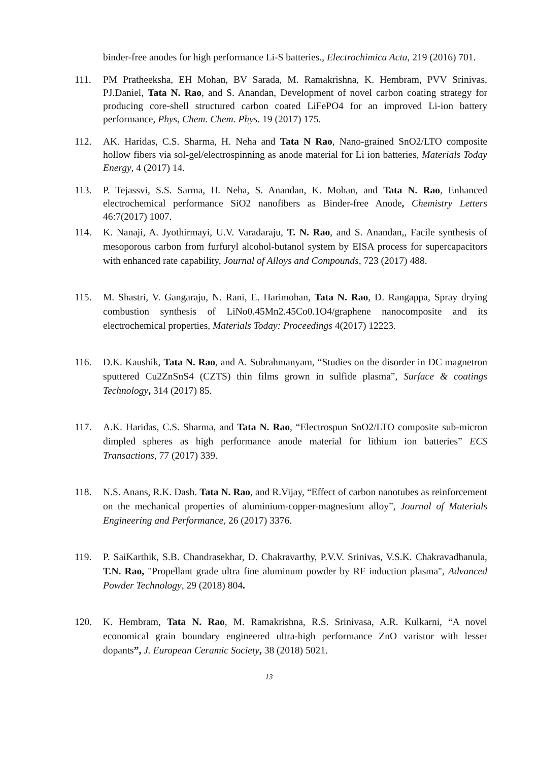binder-free anodes for high performance Li-S batteries., Electrochimica Acta, 219 (2016) 701.
111. PM Pratheeksha, EH Mohan, BV Sarada, M. Ramakrishna, K. Hembram, PVV Srinivas, PJ.Daniel, Tata N. Rao, and S. Anandan, Development of novel carbon coating strategy for producing core-shell structured carbon coated LiFePO4 for an improved Li-ion battery performance, Phys, Chem. Chem. Phys. 19 (2017) 175.
112. AK. Haridas, C.S. Sharma, H. Neha and Tata N Rao, Nano-grained SnO2/LTO composite hollow fibers via sol-gel/electrospinning as anode material for Li ion batteries, Materials Today Energy, 4 (2017) 14.
113. P. Tejassvi, S.S. Sarma, H. Neha, S. Anandan, K. Mohan, and Tata N. Rao, Enhanced electrochemical performance SiO2 nanofibers as Binder-free Anode, Chemistry Letters 46:7(2017) 1007.
114. K. Nanaji, A. Jyothirmayi, U.V. Varadaraju, T. N. Rao, and S. Anandan,, Facile synthesis of mesoporous carbon from furfuryl alcohol-butanol system by EISA process for supercapacitors with enhanced rate capability, Journal of Alloys and Compounds, 723 (2017) 488.
115. M. Shastri, V. Gangaraju, N. Rani, E. Harimohan, Tata N. Rao, D. Rangappa, Spray drying combustion synthesis of LiNo0.45Mn2.45Co0.1O4/graphene nanocomposite and its electrochemical properties, Materials Today: Proceedings 4(2017) 12223.
116. D.K. Kaushik, Tata N. Rao, and A. Subrahmanyam, “Studies on the disorder in DC magnetron sputtered Cu2ZnSnS4 (CZTS) thin films grown in sulfide plasma”, Surface & coatings Technology, 314 (2017) 85.
117. A.K. Haridas, C.S. Sharma, and Tata N. Rao, “Electrospun SnO2/LTO composite sub-micron dimpled spheres as high performance anode material for lithium ion batteries” ECS Transactions, 77 (2017) 339.
118. N.S. Anans, R.K. Dash. Tata N. Rao, and R.Vijay, “Effect of carbon nanotubes as reinforcement on the mechanical properties of aluminium-copper-magnesium alloy”, Journal of Materials Engineering and Performance, 26 (2017) 3376.
119. P. SaiKarthik, S.B. Chandrasekhar, D. Chakravarthy, P.V.V. Srinivas, V.S.K. Chakravadhanula, T.N. Rao, "Propellant grade ultra fine aluminum powder by RF induction plasma", Advanced Powder Technology, 29 (2018) 804.
120. K. Hembram, Tata N. Rao, M. Ramakrishna, R.S. Srinivasa, A.R. Kulkarni, “A novel economical grain boundary engineered ultra-high performance ZnO varistor with lesser dopants”, J. European Ceramic Society, 38 (2018) 5021.
13